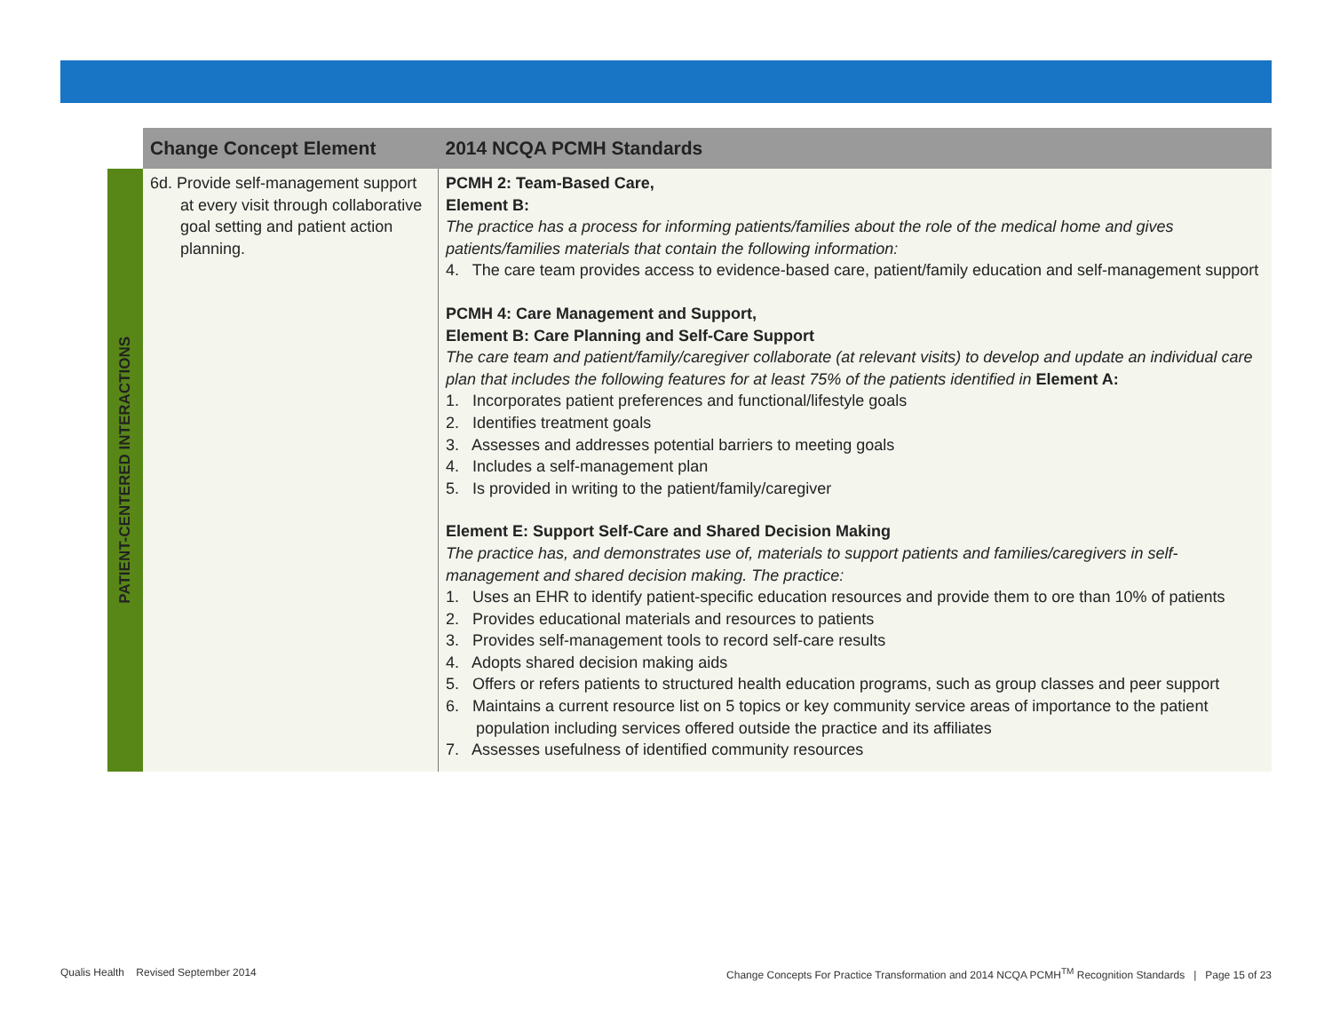| | Change Concept Element | 2014 NCQA PCMH Standards |
| --- | --- | --- |
| PATIENT-CENTERED INTERACTIONS | 6d. Provide self-management support at every visit through collaborative goal setting and patient action planning. | PCMH 2: Team-Based Care, Element B: The practice has a process for informing patients/families about the role of the medical home and gives patients/families materials that contain the following information: 4. The care team provides access to evidence-based care, patient/family education and self-management support PCMH 4: Care Management and Support, Element B: Care Planning and Self-Care Support The care team and patient/family/caregiver collaborate (at relevant visits) to develop and update an individual care plan that includes the following features for at least 75% of the patients identified in Element A: 1. Incorporates patient preferences and functional/lifestyle goals 2. Identifies treatment goals 3. Assesses and addresses potential barriers to meeting goals 4. Includes a self-management plan 5. Is provided in writing to the patient/family/caregiver Element E: Support Self-Care and Shared Decision Making The practice has, and demonstrates use of, materials to support patients and families/caregivers in self-management and shared decision making. The practice: 1. Uses an EHR to identify patient-specific education resources and provide them to ore than 10% of patients 2. Provides educational materials and resources to patients 3. Provides self-management tools to record self-care results 4. Adopts shared decision making aids 5. Offers or refers patients to structured health education programs, such as group classes and peer support 6. Maintains a current resource list on 5 topics or key community service areas of importance to the patient population including services offered outside the practice and its affiliates 7. Assesses usefulness of identified community resources |
Qualis Health Revised September 2014
Change Concepts For Practice Transformation and 2014 NCQA PCMH<sup>TM</sup> Recognition Standards | Page 15 of 23